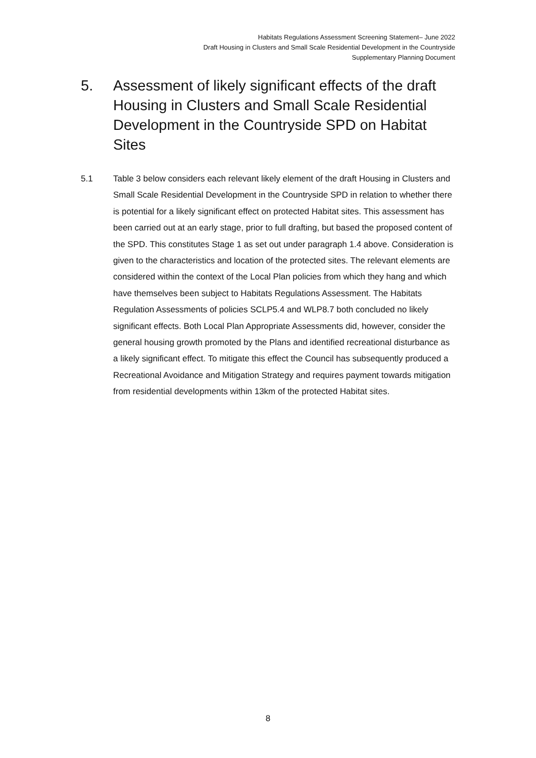Habitats Regulations Assessment Screening Statement– June 2022
Draft Housing in Clusters and Small Scale Residential Development in the Countryside
Supplementary Planning Document
5. Assessment of likely significant effects of the draft Housing in Clusters and Small Scale Residential Development in the Countryside SPD on Habitat Sites
5.1 Table 3 below considers each relevant likely element of the draft Housing in Clusters and Small Scale Residential Development in the Countryside SPD in relation to whether there is potential for a likely significant effect on protected Habitat sites. This assessment has been carried out at an early stage, prior to full drafting, but based the proposed content of the SPD. This constitutes Stage 1 as set out under paragraph 1.4 above. Consideration is given to the characteristics and location of the protected sites. The relevant elements are considered within the context of the Local Plan policies from which they hang and which have themselves been subject to Habitats Regulations Assessment. The Habitats Regulation Assessments of policies SCLP5.4 and WLP8.7 both concluded no likely significant effects. Both Local Plan Appropriate Assessments did, however, consider the general housing growth promoted by the Plans and identified recreational disturbance as a likely significant effect. To mitigate this effect the Council has subsequently produced a Recreational Avoidance and Mitigation Strategy and requires payment towards mitigation from residential developments within 13km of the protected Habitat sites.
8